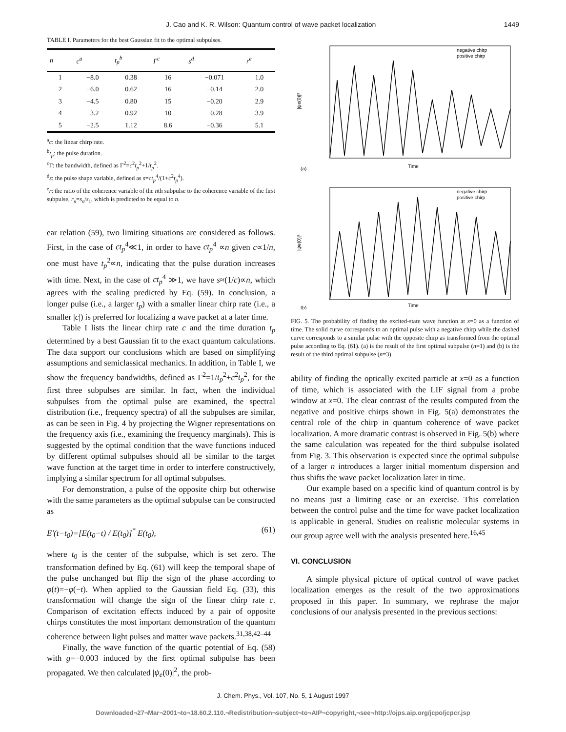J. Cao and K. R. Wilson: Quantum control of wave packet localization 1449
TABLE I. Parameters for the best Gaussian fit to the optimal subpulses.
| n | c<sup>a</sup> | t<sub>p</sub><sup>b</sup> | Γ<sup>c</sup> | s<sup>d</sup> | r<sup>e</sup> |
| --- | --- | --- | --- | --- | --- |
| 1 | −8.0 | 0.38 | 16 | −0.071 | 1.0 |
| 2 | −6.0 | 0.62 | 16 | −0.14 | 2.0 |
| 3 | −4.5 | 0.80 | 15 | −0.20 | 2.9 |
| 4 | −3.2 | 0.92 | 10 | −0.28 | 3.9 |
| 5 | −2.5 | 1.12 | 8.6 | −0.36 | 5.1 |
<sup>a</sup> c: the linear chirp rate.
<sup>b</sup> t<sub>p</sub>: the pulse duration.
<sup>c</sup> Γ: the bandwidth, defined as Γ<sup>2</sup>=c<sup>2</sup>t<sub>p</sub><sup>2</sup>+1/t<sub>p</sub><sup>2</sup>.
<sup>d</sup> s: the pulse shape variable, defined as s=ct<sub>p</sub><sup>4</sup>/(1+c<sup>2</sup>t<sub>p</sub><sup>4</sup>).
<sup>e</sup> r: the ratio of the coherence variable of the nth subpulse to the coherence variable of the first subpulse, r<sub>n</sub>=s<sub>n</sub>/s<sub>1</sub>, which is predicted to be equal to n.
ear relation (59), two limiting situations are considered as follows. First, in the case of ct<sub>p</sub><sup>4</sup>≪1, in order to have ct<sub>p</sub><sup>4</sup> ∝n given c∝1/n, one must have t<sub>p</sub><sup>2</sup>∝n, indicating that the pulse duration increases with time. Next, in the case of ct<sub>p</sub><sup>4</sup> ≫1, we have s≈(1/c)∝n, which agrees with the scaling predicted by Eq. (59). In conclusion, a longer pulse (i.e., a larger t<sub>p</sub>) with a smaller linear chirp rate (i.e., a smaller |c|) is preferred for localizing a wave packet at a later time.
Table I lists the linear chirp rate c and the time duration t<sub>p</sub> determined by a best Gaussian fit to the exact quantum calculations. The data support our conclusions which are based on simplifying assumptions and semiclassical mechanics. In addition, in Table I, we show the frequency bandwidths, defined as Γ<sup>2</sup>=1/t<sub>p</sub><sup>2</sup>+c<sup>2</sup>t<sub>p</sub><sup>2</sup>, for the first three subpulses are similar. In fact, when the individual subpulses from the optimal pulse are examined, the spectral distribution (i.e., frequency spectra) of all the subpulses are similar, as can be seen in Fig. 4 by projecting the Wigner representations on the frequency axis (i.e., examining the frequency marginals). This is suggested by the optimal condition that the wave functions induced by different optimal subpulses should all be similar to the target wave function at the target time in order to interfere constructively, implying a similar spectrum for all optimal subpulses.
For demonstration, a pulse of the opposite chirp but otherwise with the same parameters as the optimal subpulse can be constructed as
E′(t−t<sub>0</sub>)=[E(t<sub>0</sub>−t) / E(t<sub>0</sub>)]<sup>*</sup> E(t<sub>0</sub>), (61)
where t<sub>0</sub> is the center of the subpulse, which is set zero. The transformation defined by Eq. (61) will keep the temporal shape of the pulse unchanged but flip the sign of the phase according to φ(t)=−φ(−t). When applied to the Gaussian field Eq. (33), this transformation will change the sign of the linear chirp rate c. Comparison of excitation effects induced by a pair of opposite chirps constitutes the most important demonstration of the quantum coherence between light pulses and matter wave packets.<sup>31,38,42–44</sup>
Finally, the wave function of the quartic potential of Eq. (58) with g=−0.003 induced by the first optimal subpulse has been propagated. We then calculated |ψ<sub>e</sub>(0)|<sup>2</sup>, the prob-
|ψe(0)|²
(a)
Time
negative chirp
positive chirp
|ψe(0)|²
(b)
Time
negative chirp
positive chirp
FIG. 5. The probability of finding the excited-state wave function at x=0 as a function of time. The solid curve corresponds to an optimal pulse with a negative chirp while the dashed curve corresponds to a similar pulse with the opposite chirp as transformed from the optimal pulse according to Eq. (61). (a) is the result of the first optimal subpulse (n=1) and (b) is the result of the third optimal subpulse (n=3).
ability of finding the optically excited particle at x=0 as a function of time, which is associated with the LIF signal from a probe window at x=0. The clear contrast of the results computed from the negative and positive chirps shown in Fig. 5(a) demonstrates the central role of the chirp in quantum coherence of wave packet localization. A more dramatic contrast is observed in Fig. 5(b) where the same calculation was repeated for the third subpulse isolated from Fig. 3. This observation is expected since the optimal subpulse of a larger n introduces a larger initial momentum dispersion and thus shifts the wave packet localization later in time.
Our example based on a specific kind of quantum control is by no means just a limiting case or an exercise. This correlation between the control pulse and the time for wave packet localization is applicable in general. Studies on realistic molecular systems in our group agree well with the analysis presented here.<sup>16,45</sup>
VI. CONCLUSION
A simple physical picture of optical control of wave packet localization emerges as the result of the two approximations proposed in this paper. In summary, we rephrase the major conclusions of our analysis presented in the previous sections:
J. Chem. Phys., Vol. 107, No. 5, 1 August 1997
Downloaded¬27¬Mar¬2001¬to¬18.60.2.110.¬Redistribution¬subject¬to¬AIP¬copyright,¬see¬http://ojps.aip.org/jcpo/jcpcr.jsp